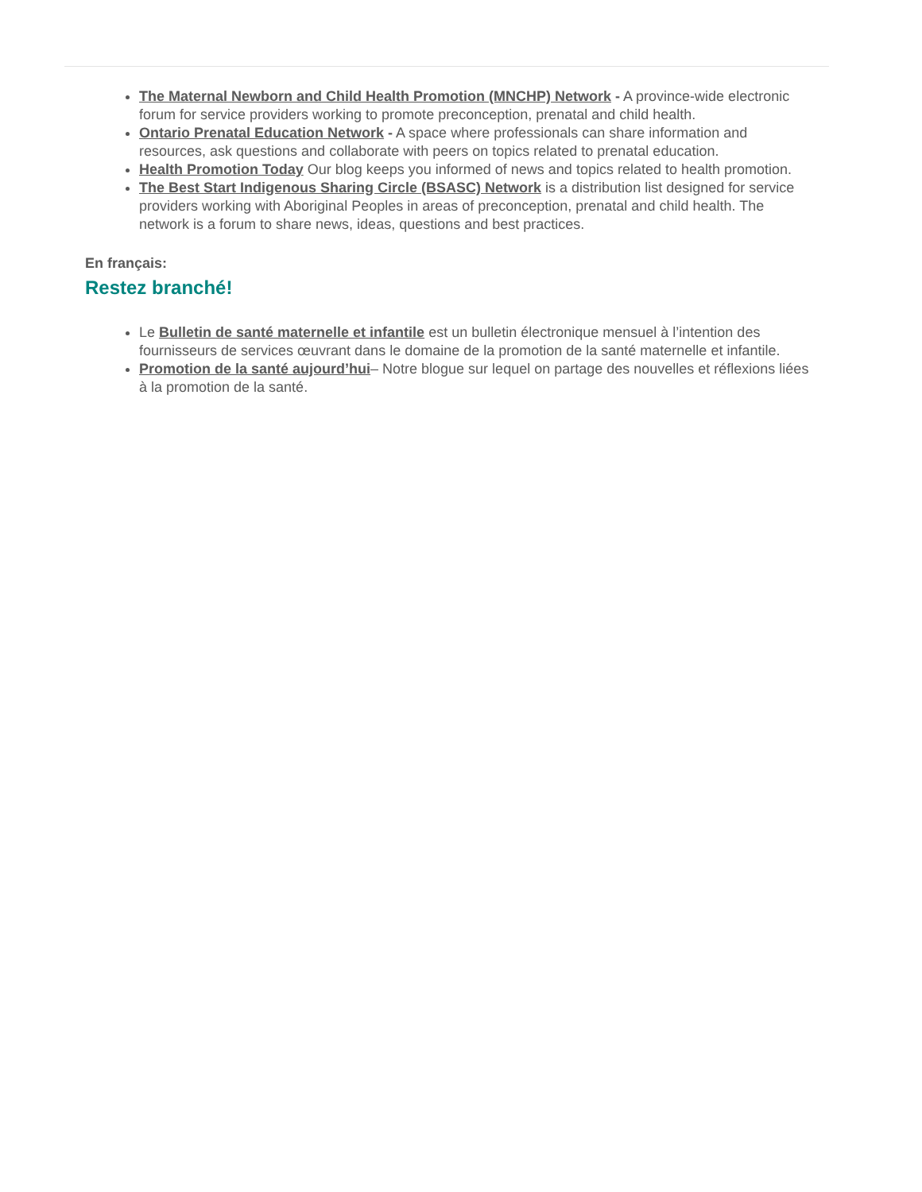The Maternal Newborn and Child Health Promotion (MNCHP) Network - A province-wide electronic forum for service providers working to promote preconception, prenatal and child health.
Ontario Prenatal Education Network - A space where professionals can share information and resources, ask questions and collaborate with peers on topics related to prenatal education.
Health Promotion Today Our blog keeps you informed of news and topics related to health promotion.
The Best Start Indigenous Sharing Circle (BSASC) Network is a distribution list designed for service providers working with Aboriginal Peoples in areas of preconception, prenatal and child health. The network is a forum to share news, ideas, questions and best practices.
En français:
Restez branché!
Le Bulletin de santé maternelle et infantile est un bulletin électronique mensuel à l’intention des fournisseurs de services œuvrant dans le domaine de la promotion de la santé maternelle et infantile.
Promotion de la santé aujourd’hui– Notre blogue sur lequel on partage des nouvelles et réflexions liées à la promotion de la santé.